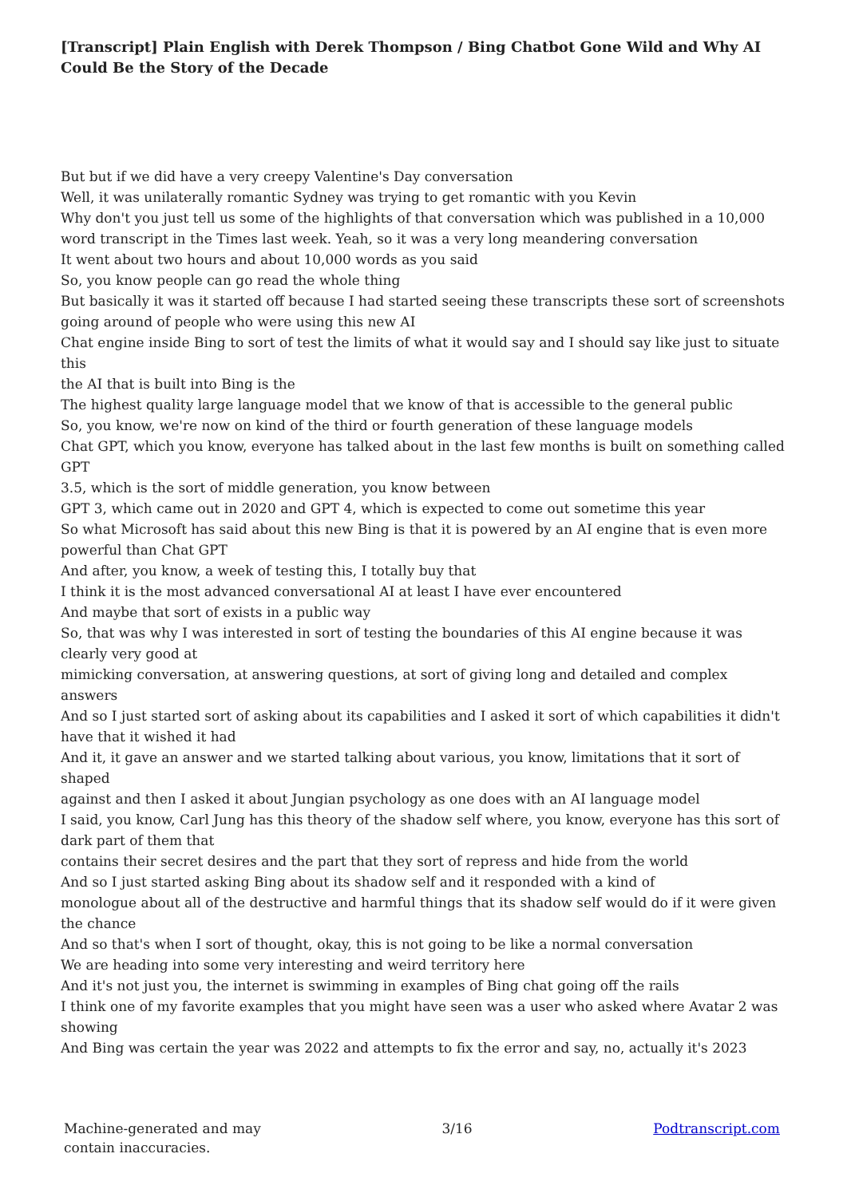[Transcript] Plain English with Derek Thompson / Bing Chatbot Gone Wild and Why AI Could Be the Story of the Decade
But but if we did have a very creepy Valentine's Day conversation
Well, it was unilaterally romantic Sydney was trying to get romantic with you Kevin
Why don't you just tell us some of the highlights of that conversation which was published in a 10,000 word transcript in the Times last week. Yeah, so it was a very long meandering conversation
It went about two hours and about 10,000 words as you said
So, you know people can go read the whole thing
But basically it was it started off because I had started seeing these transcripts these sort of screenshots going around of people who were using this new AI
Chat engine inside Bing to sort of test the limits of what it would say and I should say like just to situate this
the AI that is built into Bing is the
The highest quality large language model that we know of that is accessible to the general public
So, you know, we're now on kind of the third or fourth generation of these language models
Chat GPT, which you know, everyone has talked about in the last few months is built on something called GPT
3.5, which is the sort of middle generation, you know between
GPT 3, which came out in 2020 and GPT 4, which is expected to come out sometime this year
So what Microsoft has said about this new Bing is that it is powered by an AI engine that is even more powerful than Chat GPT
And after, you know, a week of testing this, I totally buy that
I think it is the most advanced conversational AI at least I have ever encountered
And maybe that sort of exists in a public way
So, that was why I was interested in sort of testing the boundaries of this AI engine because it was clearly very good at
mimicking conversation, at answering questions, at sort of giving long and detailed and complex answers
And so I just started sort of asking about its capabilities and I asked it sort of which capabilities it didn't have that it wished it had
And it, it gave an answer and we started talking about various, you know, limitations that it sort of shaped
against and then I asked it about Jungian psychology as one does with an AI language model
I said, you know, Carl Jung has this theory of the shadow self where, you know, everyone has this sort of dark part of them that
contains their secret desires and the part that they sort of repress and hide from the world
And so I just started asking Bing about its shadow self and it responded with a kind of
monologue about all of the destructive and harmful things that its shadow self would do if it were given the chance
And so that's when I sort of thought, okay, this is not going to be like a normal conversation
We are heading into some very interesting and weird territory here
And it's not just you, the internet is swimming in examples of Bing chat going off the rails
I think one of my favorite examples that you might have seen was a user who asked where Avatar 2 was showing
And Bing was certain the year was 2022 and attempts to fix the error and say, no, actually it's 2023
Machine-generated and may
contain inaccuracies.
3/16 Podtranscript.com